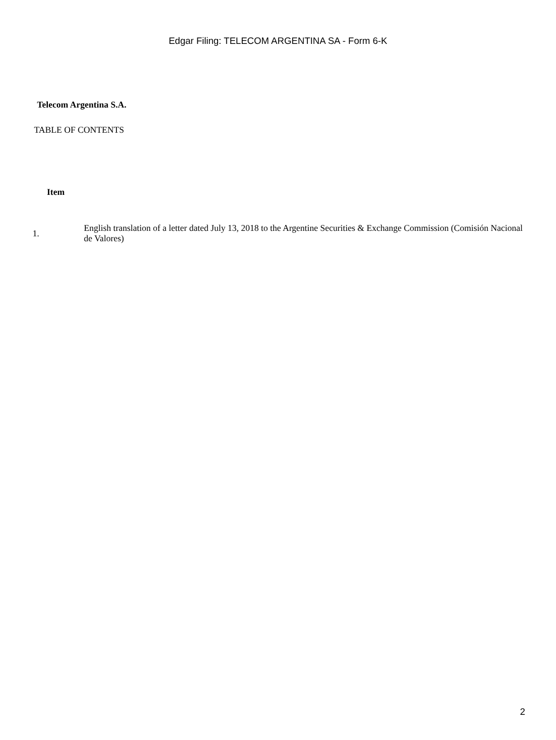Edgar Filing: TELECOM ARGENTINA SA - Form 6-K
Telecom Argentina S.A.
TABLE OF CONTENTS
Item
| 1. | English translation of a letter dated July 13, 2018 to the Argentine Securities & Exchange Commission (Comisión Nacional de Valores) |
2